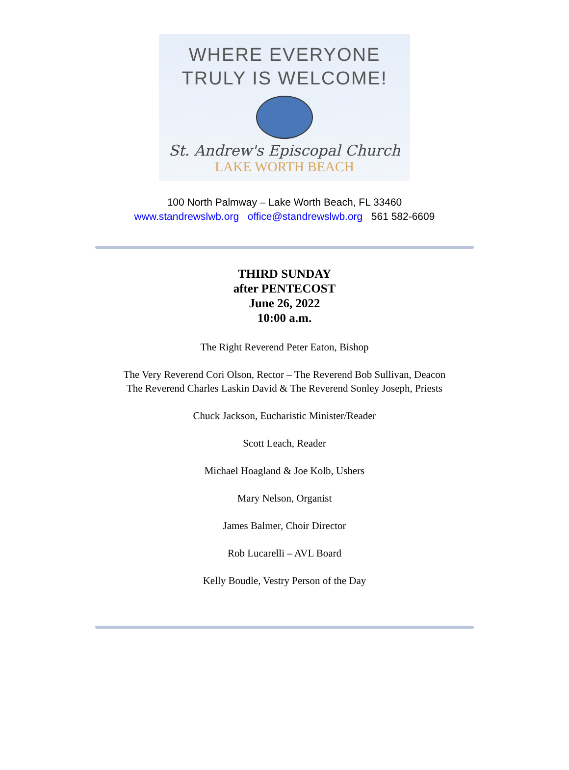WHERE EVERYONE
TRULY IS WELCOME!
St. Andrew's Episcopal Church
LAKE WORTH BEACH
100 North Palmway – Lake Worth Beach, FL 33460
www.standrewslwb.org office@standrewslwb.org 561 582-6609
THIRD SUNDAY
after PENTECOST
June 26, 2022
10:00 a.m.
The Right Reverend Peter Eaton, Bishop
The Very Reverend Cori Olson, Rector – The Reverend Bob Sullivan, Deacon
The Reverend Charles Laskin David & The Reverend Sonley Joseph, Priests
Chuck Jackson, Eucharistic Minister/Reader
Scott Leach, Reader
Michael Hoagland & Joe Kolb, Ushers
Mary Nelson, Organist
James Balmer, Choir Director
Rob Lucarelli – AVL Board
Kelly Boudle, Vestry Person of the Day